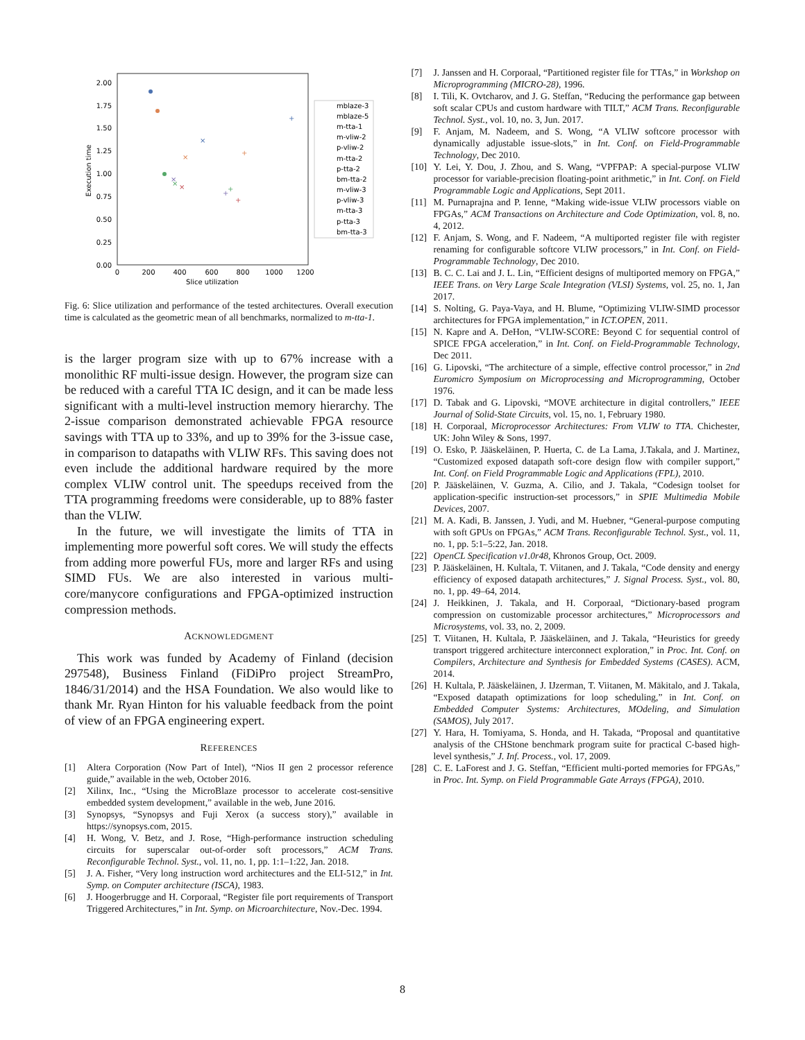2.00
1.75
1.50
1.25
1.00
0.75
0.50
0.25
0.00
0
200
400
600
800
1000
1200
Slice utilization
Execution time
+
+
+
+
+
×
×
×
×
×
mblaze-3
mblaze-5
m-tta-1
m-vliw-2
p-vliw-2
m-tta-2
p-tta-2
bm-tta-2
m-vliw-3
p-vliw-3
m-tta-3
p-tta-3
bm-tta-3
Fig. 6: Slice utilization and performance of the tested architectures. Overall execution time is calculated as the geometric mean of all benchmarks, normalized to m-tta-1.
is the larger program size with up to 67% increase with a monolithic RF multi-issue design. However, the program size can be reduced with a careful TTA IC design, and it can be made less significant with a multi-level instruction memory hierarchy. The 2-issue comparison demonstrated achievable FPGA resource savings with TTA up to 33%, and up to 39% for the 3-issue case, in comparison to datapaths with VLIW RFs. This saving does not even include the additional hardware required by the more complex VLIW control unit. The speedups received from the TTA programming freedoms were considerable, up to 88% faster than the VLIW.
In the future, we will investigate the limits of TTA in implementing more powerful soft cores. We will study the effects from adding more powerful FUs, more and larger RFs and using SIMD FUs. We are also interested in various multi-core/manycore configurations and FPGA-optimized instruction compression methods.
ACKNOWLEDGMENT
This work was funded by Academy of Finland (decision 297548), Business Finland (FiDiPro project StreamPro, 1846/31/2014) and the HSA Foundation. We also would like to thank Mr. Ryan Hinton for his valuable feedback from the point of view of an FPGA engineering expert.
REFERENCES
[1] Altera Corporation (Now Part of Intel), “Nios II gen 2 processor reference guide,” available in the web, October 2016.
[2] Xilinx, Inc., “Using the MicroBlaze processor to accelerate cost-sensitive embedded system development,” available in the web, June 2016.
[3] Synopsys, “Synopsys and Fuji Xerox (a success story),” available in https://synopsys.com, 2015.
[4] H. Wong, V. Betz, and J. Rose, “High-performance instruction scheduling circuits for superscalar out-of-order soft processors,” ACM Trans. Reconfigurable Technol. Syst., vol. 11, no. 1, pp. 1:1–1:22, Jan. 2018.
[5] J. A. Fisher, “Very long instruction word architectures and the ELI-512,” in Int. Symp. on Computer architecture (ISCA), 1983.
[6] J. Hoogerbrugge and H. Corporaal, “Register file port requirements of Transport Triggered Architectures,” in Int. Symp. on Microarchitecture, Nov.-Dec. 1994.
[7] J. Janssen and H. Corporaal, “Partitioned register file for TTAs,” in Workshop on Microprogramming (MICRO-28), 1996.
[8] I. Tili, K. Ovtcharov, and J. G. Steffan, “Reducing the performance gap between soft scalar CPUs and custom hardware with TILT,” ACM Trans. Reconfigurable Technol. Syst., vol. 10, no. 3, Jun. 2017.
[9] F. Anjam, M. Nadeem, and S. Wong, “A VLIW softcore processor with dynamically adjustable issue-slots,” in Int. Conf. on Field-Programmable Technology, Dec 2010.
[10] Y. Lei, Y. Dou, J. Zhou, and S. Wang, “VPFPAP: A special-purpose VLIW processor for variable-precision floating-point arithmetic,” in Int. Conf. on Field Programmable Logic and Applications, Sept 2011.
[11] M. Purnaprajna and P. Ienne, “Making wide-issue VLIW processors viable on FPGAs,” ACM Transactions on Architecture and Code Optimization, vol. 8, no. 4, 2012.
[12] F. Anjam, S. Wong, and F. Nadeem, “A multiported register file with register renaming for configurable softcore VLIW processors,” in Int. Conf. on Field-Programmable Technology, Dec 2010.
[13] B. C. C. Lai and J. L. Lin, “Efficient designs of multiported memory on FPGA,” IEEE Trans. on Very Large Scale Integration (VLSI) Systems, vol. 25, no. 1, Jan 2017.
[14] S. Nolting, G. Paya-Vaya, and H. Blume, “Optimizing VLIW-SIMD processor architectures for FPGA implementation,” in ICT.OPEN, 2011.
[15] N. Kapre and A. DeHon, “VLIW-SCORE: Beyond C for sequential control of SPICE FPGA acceleration,” in Int. Conf. on Field-Programmable Technology, Dec 2011.
[16] G. Lipovski, “The architecture of a simple, effective control processor,” in 2nd Euromicro Symposium on Microprocessing and Microprogramming, October 1976.
[17] D. Tabak and G. Lipovski, “MOVE architecture in digital controllers,” IEEE Journal of Solid-State Circuits, vol. 15, no. 1, February 1980.
[18] H. Corporaal, Microprocessor Architectures: From VLIW to TTA. Chichester, UK: John Wiley & Sons, 1997.
[19] O. Esko, P. Jääskeläinen, P. Huerta, C. de La Lama, J.Takala, and J. Martinez, “Customized exposed datapath soft-core design flow with compiler support,” Int. Conf. on Field Programmable Logic and Applications (FPL), 2010.
[20] P. Jääskeläinen, V. Guzma, A. Cilio, and J. Takala, “Codesign toolset for application-specific instruction-set processors,” in SPIE Multimedia Mobile Devices, 2007.
[21] M. A. Kadi, B. Janssen, J. Yudi, and M. Huebner, “General-purpose computing with soft GPUs on FPGAs,” ACM Trans. Reconfigurable Technol. Syst., vol. 11, no. 1, pp. 5:1–5:22, Jan. 2018.
[22] OpenCL Specification v1.0r48, Khronos Group, Oct. 2009.
[23] P. Jääskeläinen, H. Kultala, T. Viitanen, and J. Takala, “Code density and energy efficiency of exposed datapath architectures,” J. Signal Process. Syst., vol. 80, no. 1, pp. 49–64, 2014.
[24] J. Heikkinen, J. Takala, and H. Corporaal, “Dictionary-based program compression on customizable processor architectures,” Microprocessors and Microsystems, vol. 33, no. 2, 2009.
[25] T. Viitanen, H. Kultala, P. Jääskeläinen, and J. Takala, “Heuristics for greedy transport triggered architecture interconnect exploration,” in Proc. Int. Conf. on Compilers, Architecture and Synthesis for Embedded Systems (CASES). ACM, 2014.
[26] H. Kultala, P. Jääskeläinen, J. IJzerman, T. Viitanen, M. Mäkitalo, and J. Takala, “Exposed datapath optimizations for loop scheduling,” in Int. Conf. on Embedded Computer Systems: Architectures, MOdeling, and Simulation (SAMOS), July 2017.
[27] Y. Hara, H. Tomiyama, S. Honda, and H. Takada, “Proposal and quantitative analysis of the CHStone benchmark program suite for practical C-based high-level synthesis,” J. Inf. Process., vol. 17, 2009.
[28] C. E. LaForest and J. G. Steffan, “Efficient multi-ported memories for FPGAs,” in Proc. Int. Symp. on Field Programmable Gate Arrays (FPGA), 2010.
8